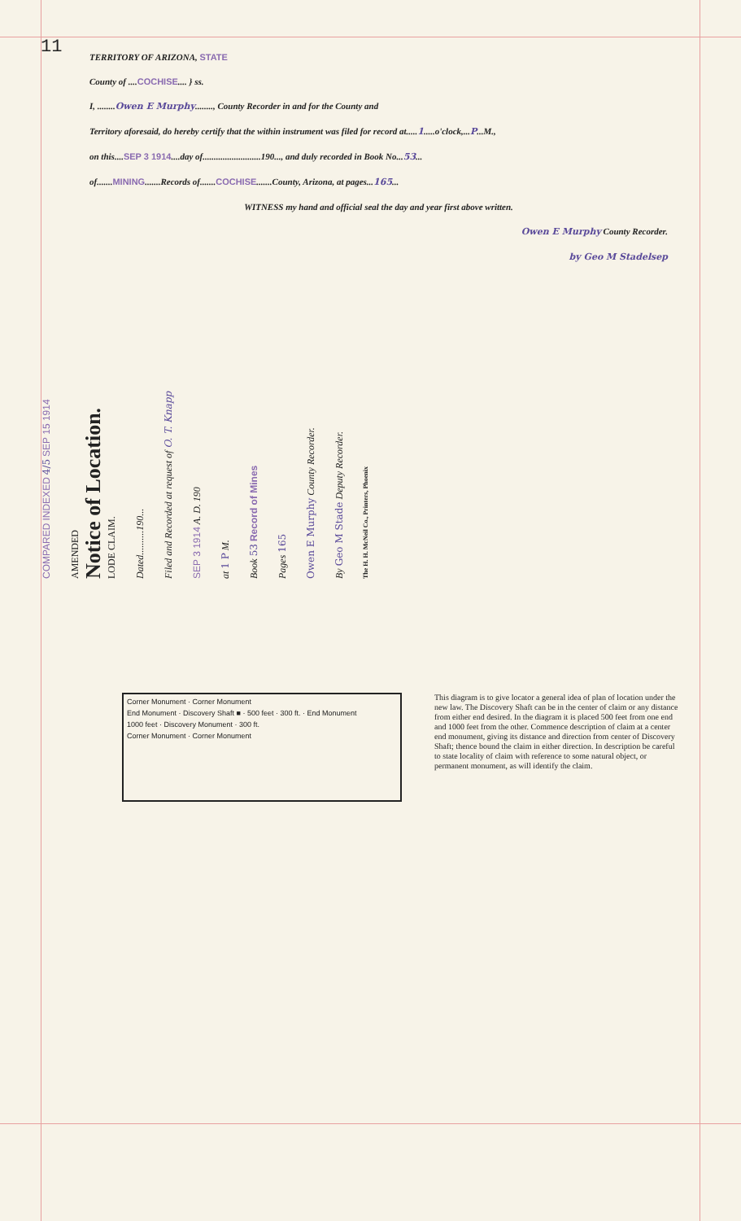11
TERRITORY OF ARIZONA, STATE
County of ....COCHISE.... } ss.
I, ........Owen E Murphy........, County Recorder in and for the County and
Territory aforesaid, do hereby certify that the within instrument was filed for record at.....1.....o'clock,...P...M.,
on this....SEP 3 1914....day of..........................190..., and duly recorded in Book No...53...
of.......MINING.......Records of.......COCHISE.......County, Arizona, at pages...165...
WITNESS my hand and official seal the day and year first above written.
Owen E Murphy County Recorder.
by Geo M Stadelsep
COMPARED INDEXED 4/5 SEP 15 1914
AMENDED
Notice of Location.
LODE CLAIM.
Dated..........190...
Filed and Recorded at request of O. T. Knapp
SEP 3 1914 A. D. 190
at 1 P M.
Book 53 Record of Mines
Pages 165
Owen E Murphy County Recorder.
By Geo M Stade Deputy Recorder.
The H. H. McNeil Co., Printers, Phoenix
Corner Monument · Corner Monument
End Monument · Discovery Shaft ■ · 500 feet · 300 ft. · End Monument
1000 feet · Discovery Monument · 300 ft.
Corner Monument · Corner Monument
This diagram is to give locator a general idea of plan of location under the new law. The Discovery Shaft can be in the center of claim or any distance from either end desired. In the diagram it is placed 500 feet from one end and 1000 feet from the other. Commence description of claim at a center end monument, giving its distance and direction from center of Discovery Shaft; thence bound the claim in either direction. In description be careful to state locality of claim with reference to some natural object, or permanent monument, as will identify the claim.